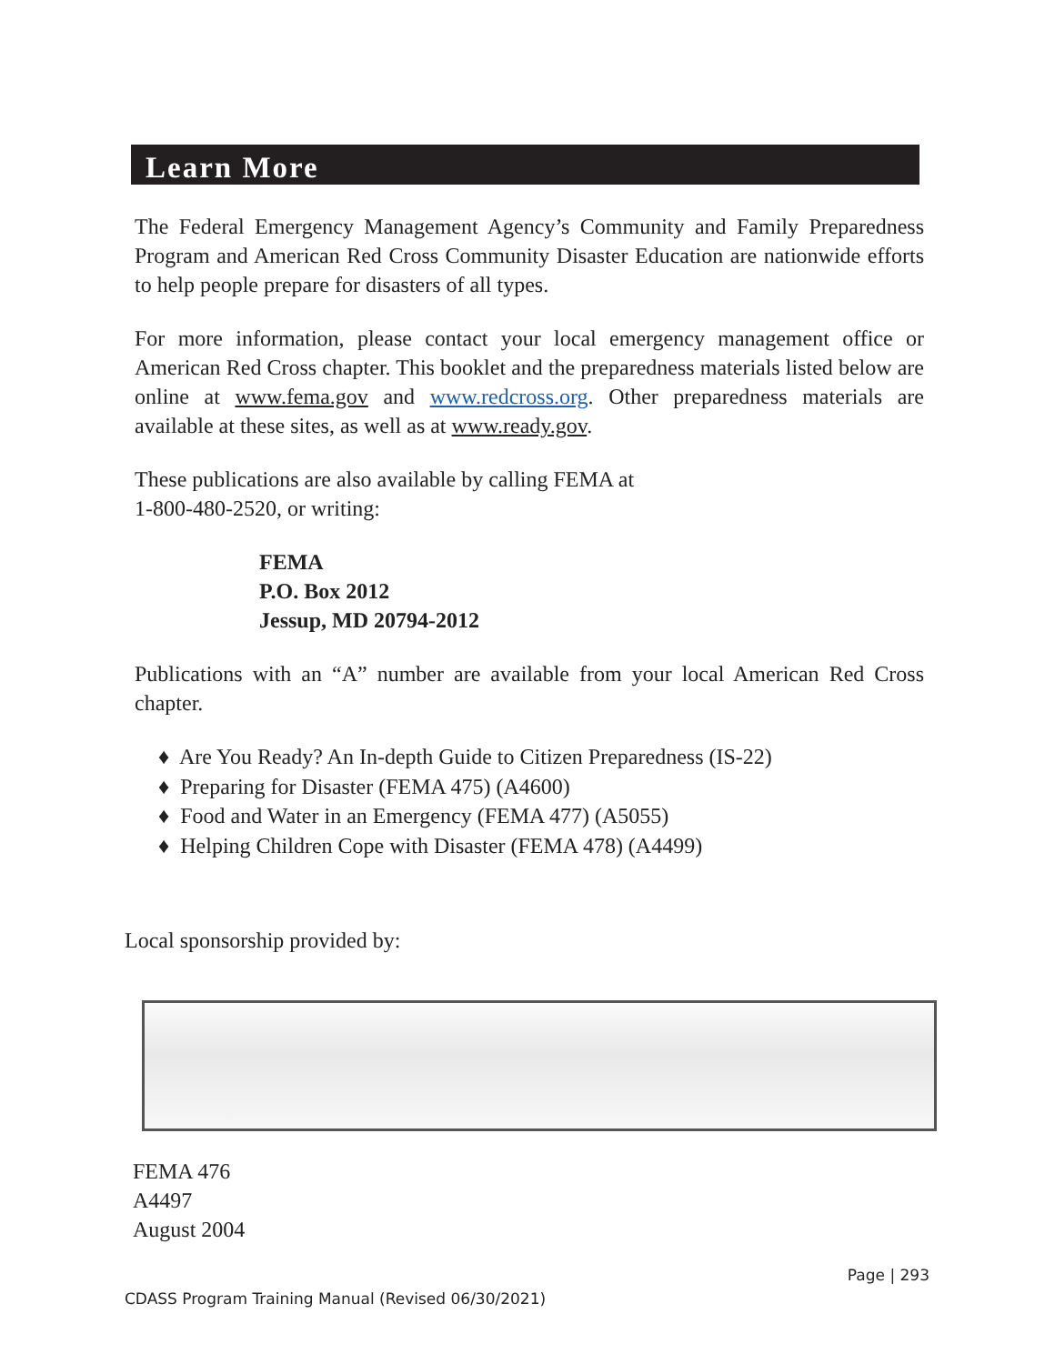Learn More
The Federal Emergency Management Agency’s Community and Family Preparedness Program and American Red Cross Community Disaster Education are nationwide efforts to help people prepare for disasters of all types.
For more information, please contact your local emergency management office or American Red Cross chapter. This booklet and the preparedness materials listed below are online at www.fema.gov and www.redcross.org. Other preparedness materials are available at these sites, as well as at www.ready.gov.
These publications are also available by calling FEMA at
1-800-480-2520, or writing:
FEMA
P.O. Box 2012
Jessup, MD 20794-2012
Publications with an “A” number are available from your local American Red Cross chapter.
♦ Are You Ready? An In-depth Guide to Citizen Preparedness (IS-22)
♦ Preparing for Disaster (FEMA 475) (A4600)
♦ Food and Water in an Emergency (FEMA 477) (A5055)
♦ Helping Children Cope with Disaster (FEMA 478) (A4499)
Local sponsorship provided by:
FEMA 476
A4497
August 2004
Page | 293
CDASS Program Training Manual (Revised 06/30/2021)